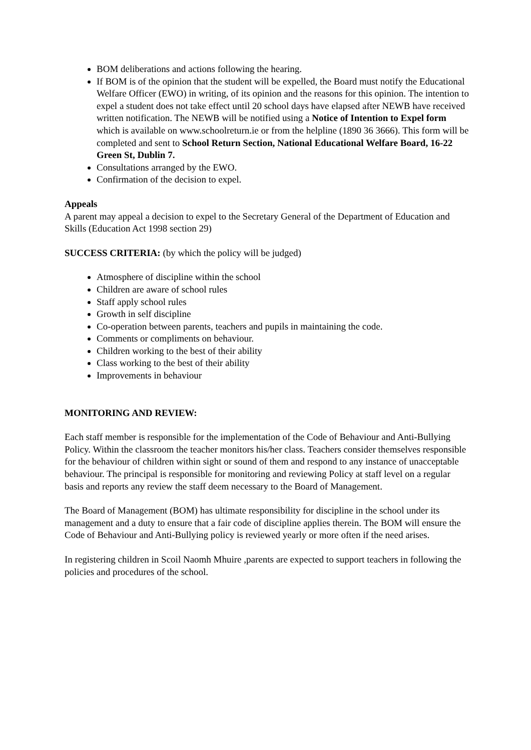BOM deliberations and actions following the hearing.
If BOM is of the opinion that the student will be expelled, the Board must notify the Educational Welfare Officer (EWO) in writing, of its opinion and the reasons for this opinion. The intention to expel a student does not take effect until 20 school days have elapsed after NEWB have received written notification. The NEWB will be notified using a Notice of Intention to Expel form which is available on www.schoolreturn.ie or from the helpline (1890 36 3666). This form will be completed and sent to School Return Section, National Educational Welfare Board, 16-22 Green St, Dublin 7.
Consultations arranged by the EWO.
Confirmation of the decision to expel.
Appeals
A parent may appeal a decision to expel to the Secretary General of the Department of Education and Skills (Education Act 1998 section 29)
SUCCESS CRITERIA: (by which the policy will be judged)
Atmosphere of discipline within the school
Children are aware of school rules
Staff apply school rules
Growth in self discipline
Co-operation between parents, teachers and pupils in maintaining the code.
Comments or compliments on behaviour.
Children working to the best of their ability
Class working to the best of their ability
Improvements in behaviour
MONITORING AND REVIEW:
Each staff member is responsible for the implementation of the Code of Behaviour and Anti-Bullying Policy. Within the classroom the teacher monitors his/her class. Teachers consider themselves responsible for the behaviour of children within sight or sound of them and respond to any instance of unacceptable behaviour. The principal is responsible for monitoring and reviewing Policy at staff level on a regular basis and reports any review the staff deem necessary to the Board of Management.
The Board of Management (BOM) has ultimate responsibility for discipline in the school under its management and a duty to ensure that a fair code of discipline applies therein. The BOM will ensure the Code of Behaviour and Anti-Bullying policy is reviewed yearly or more often if the need arises.
In registering children in Scoil Naomh Mhuire ,parents are expected to support teachers in following the policies and procedures of the school.